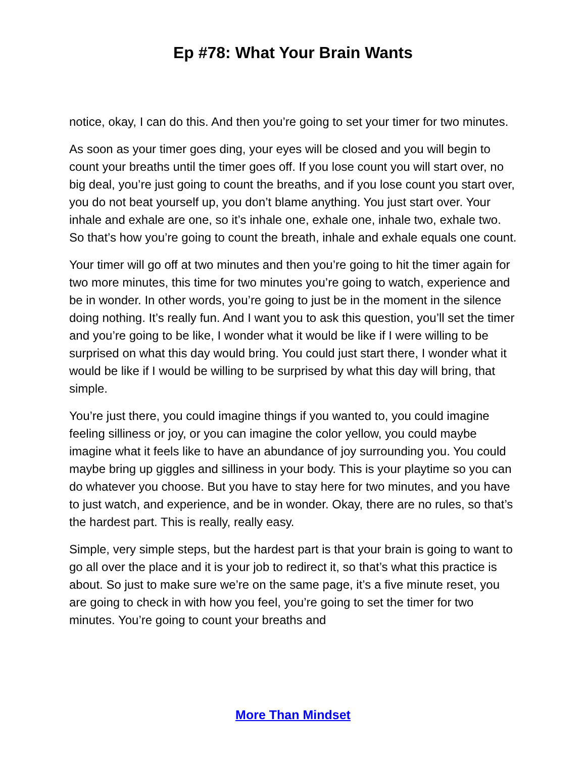Ep #78: What Your Brain Wants
notice, okay, I can do this. And then you’re going to set your timer for two minutes.
As soon as your timer goes ding, your eyes will be closed and you will begin to count your breaths until the timer goes off. If you lose count you will start over, no big deal, you’re just going to count the breaths, and if you lose count you start over, you do not beat yourself up, you don’t blame anything. You just start over. Your inhale and exhale are one, so it’s inhale one, exhale one, inhale two, exhale two. So that’s how you’re going to count the breath, inhale and exhale equals one count.
Your timer will go off at two minutes and then you’re going to hit the timer again for two more minutes, this time for two minutes you’re going to watch, experience and be in wonder. In other words, you’re going to just be in the moment in the silence doing nothing. It’s really fun. And I want you to ask this question, you’ll set the timer and you’re going to be like, I wonder what it would be like if I were willing to be surprised on what this day would bring. You could just start there, I wonder what it would be like if I would be willing to be surprised by what this day will bring, that simple.
You’re just there, you could imagine things if you wanted to, you could imagine feeling silliness or joy, or you can imagine the color yellow, you could maybe imagine what it feels like to have an abundance of joy surrounding you. You could maybe bring up giggles and silliness in your body. This is your playtime so you can do whatever you choose. But you have to stay here for two minutes, and you have to just watch, and experience, and be in wonder. Okay, there are no rules, so that’s the hardest part. This is really, really easy.
Simple, very simple steps, but the hardest part is that your brain is going to want to go all over the place and it is your job to redirect it, so that’s what this practice is about. So just to make sure we’re on the same page, it’s a five minute reset, you are going to check in with how you feel, you’re going to set the timer for two minutes. You’re going to count your breaths and
More Than Mindset